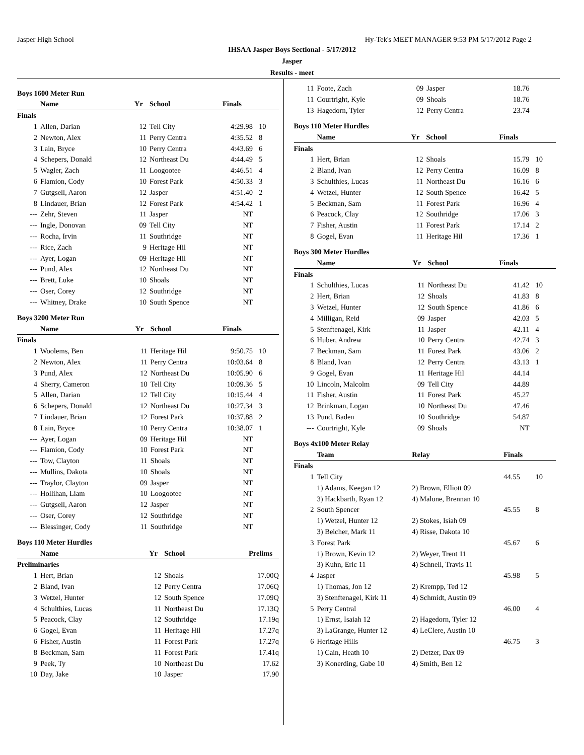Jasper High School Hy-Tek's MEET MANAGER 9:53 PM 5/17/2012 Page 2
IHSAA Jasper Boys Sectional - 5/17/2012
Jasper
Results - meet
Boys 1600 Meter Run
| | Name | Yr | School | Finals | |
| --- | --- | --- | --- | --- | --- |
| Finals | | | | | |
| 1 | Allen, Darian | 12 | Tell City | 4:29.98 | 10 |
| 2 | Newton, Alex | 11 | Perry Centra | 4:35.52 | 8 |
| 3 | Lain, Bryce | 10 | Perry Centra | 4:43.69 | 6 |
| 4 | Schepers, Donald | 12 | Northeast Du | 4:44.49 | 5 |
| 5 | Wagler, Zach | 11 | Loogootee | 4:46.51 | 4 |
| 6 | Flamion, Cody | 10 | Forest Park | 4:50.33 | 3 |
| 7 | Gutgsell, Aaron | 12 | Jasper | 4:51.40 | 2 |
| 8 | Lindauer, Brian | 12 | Forest Park | 4:54.42 | 1 |
| --- | Zehr, Steven | 11 | Jasper | NT | |
| --- | Ingle, Donovan | 09 | Tell City | NT | |
| --- | Rocha, Irvin | 11 | Southridge | NT | |
| --- | Rice, Zach | 9 | Heritage Hil | NT | |
| --- | Ayer, Logan | 09 | Heritage Hil | NT | |
| --- | Pund, Alex | 12 | Northeast Du | NT | |
| --- | Brett, Luke | 10 | Shoals | NT | |
| --- | Oser, Corey | 12 | Southridge | NT | |
| --- | Whitney, Drake | 10 | South Spence | NT | |
Boys 3200 Meter Run
| | Name | Yr | School | Finals | |
| --- | --- | --- | --- | --- | --- |
| Finals | | | | | |
| 1 | Woolems, Ben | 11 | Heritage Hil | 9:50.75 | 10 |
| 2 | Newton, Alex | 11 | Perry Centra | 10:03.64 | 8 |
| 3 | Pund, Alex | 12 | Northeast Du | 10:05.90 | 6 |
| 4 | Sherry, Cameron | 10 | Tell City | 10:09.36 | 5 |
| 5 | Allen, Darian | 12 | Tell City | 10:15.44 | 4 |
| 6 | Schepers, Donald | 12 | Northeast Du | 10:27.34 | 3 |
| 7 | Lindauer, Brian | 12 | Forest Park | 10:37.88 | 2 |
| 8 | Lain, Bryce | 10 | Perry Centra | 10:38.07 | 1 |
| --- | Ayer, Logan | 09 | Heritage Hil | NT | |
| --- | Flamion, Cody | 10 | Forest Park | NT | |
| --- | Tow, Clayton | 11 | Shoals | NT | |
| --- | Mullins, Dakota | 10 | Shoals | NT | |
| --- | Traylor, Clayton | 09 | Jasper | NT | |
| --- | Hollihan, Liam | 10 | Loogootee | NT | |
| --- | Gutgsell, Aaron | 12 | Jasper | NT | |
| --- | Oser, Corey | 12 | Southridge | NT | |
| --- | Blessinger, Cody | 11 | Southridge | NT | |
Boys 110 Meter Hurdles
| | Name | Yr | School | Prelims | |
| --- | --- | --- | --- | --- | --- |
| Preliminaries | | | | | |
| 1 | Hert, Brian | 12 | Shoals | 17.00Q | |
| 2 | Bland, Ivan | 12 | Perry Centra | 17.06Q | |
| 3 | Wetzel, Hunter | 12 | South Spence | 17.09Q | |
| 4 | Schulthies, Lucas | 11 | Northeast Du | 17.13Q | |
| 5 | Peacock, Clay | 12 | Southridge | 17.19q | |
| 6 | Gogel, Evan | 11 | Heritage Hil | 17.27q | |
| 6 | Fisher, Austin | 11 | Forest Park | 17.27q | |
| 8 | Beckman, Sam | 11 | Forest Park | 17.41q | |
| 9 | Peek, Ty | 10 | Northeast Du | 17.62 | |
| 10 | Day, Jake | 10 | Jasper | 17.90 | |
| 11 | Foote, Zach | 09 | Jasper | 18.76 | |
| 11 | Courtright, Kyle | 09 | Shoals | 18.76 | |
| 13 | Hagedorn, Tyler | 12 | Perry Centra | 23.74 | |
Boys 110 Meter Hurdles
| | Name | Yr | School | Finals | |
| --- | --- | --- | --- | --- | --- |
| Finals | | | | | |
| 1 | Hert, Brian | 12 | Shoals | 15.79 | 10 |
| 2 | Bland, Ivan | 12 | Perry Centra | 16.09 | 8 |
| 3 | Schulthies, Lucas | 11 | Northeast Du | 16.16 | 6 |
| 4 | Wetzel, Hunter | 12 | South Spence | 16.42 | 5 |
| 5 | Beckman, Sam | 11 | Forest Park | 16.96 | 4 |
| 6 | Peacock, Clay | 12 | Southridge | 17.06 | 3 |
| 7 | Fisher, Austin | 11 | Forest Park | 17.14 | 2 |
| 8 | Gogel, Evan | 11 | Heritage Hil | 17.36 | 1 |
Boys 300 Meter Hurdles
| | Name | Yr | School | Finals | |
| --- | --- | --- | --- | --- | --- |
| Finals | | | | | |
| 1 | Schulthies, Lucas | 11 | Northeast Du | 41.42 | 10 |
| 2 | Hert, Brian | 12 | Shoals | 41.83 | 8 |
| 3 | Wetzel, Hunter | 12 | South Spence | 41.86 | 6 |
| 4 | Milligan, Reid | 09 | Jasper | 42.03 | 5 |
| 5 | Stenftenagel, Kirk | 11 | Jasper | 42.11 | 4 |
| 6 | Huber, Andrew | 10 | Perry Centra | 42.74 | 3 |
| 7 | Beckman, Sam | 11 | Forest Park | 43.06 | 2 |
| 8 | Bland, Ivan | 12 | Perry Centra | 43.13 | 1 |
| 9 | Gogel, Evan | 11 | Heritage Hil | 44.14 | |
| 10 | Lincoln, Malcolm | 09 | Tell City | 44.89 | |
| 11 | Fisher, Austin | 11 | Forest Park | 45.27 | |
| 12 | Brinkman, Logan | 10 | Northeast Du | 47.46 | |
| 13 | Pund, Baden | 10 | Southridge | 54.87 | |
| --- | Courtright, Kyle | 09 | Shoals | NT | |
Boys 4x100 Meter Relay
| | Team | Relay | Finals | |
| --- | --- | --- | --- | --- |
| Finals | | | | |
| 1 | Tell City | | 44.55 | 10 |
| | 1) Adams, Keegan 12 | 2) Brown, Elliott 09 | | |
| | 3) Hackbarth, Ryan 12 | 4) Malone, Brennan 10 | | |
| 2 | South Spencer | | 45.55 | 8 |
| | 1) Wetzel, Hunter 12 | 2) Stokes, Isiah 09 | | |
| | 3) Belcher, Mark 11 | 4) Risse, Dakota 10 | | |
| 3 | Forest Park | | 45.67 | 6 |
| | 1) Brown, Kevin 12 | 2) Weyer, Trent 11 | | |
| | 3) Kuhn, Eric 11 | 4) Schnell, Travis 11 | | |
| 4 | Jasper | | 45.98 | 5 |
| | 1) Thomas, Jon 12 | 2) Krempp, Ted 12 | | |
| | 3) Stenftenagel, Kirk 11 | 4) Schmidt, Austin 09 | | |
| 5 | Perry Central | | 46.00 | 4 |
| | 1) Ernst, Isaiah 12 | 2) Hagedorn, Tyler 12 | | |
| | 3) LaGrange, Hunter 12 | 4) LeClere, Austin 10 | | |
| 6 | Heritage Hills | | 46.75 | 3 |
| | 1) Cain, Heath 10 | 2) Detzer, Dax 09 | | |
| | 3) Konerding, Gabe 10 | 4) Smith, Ben 12 | | |